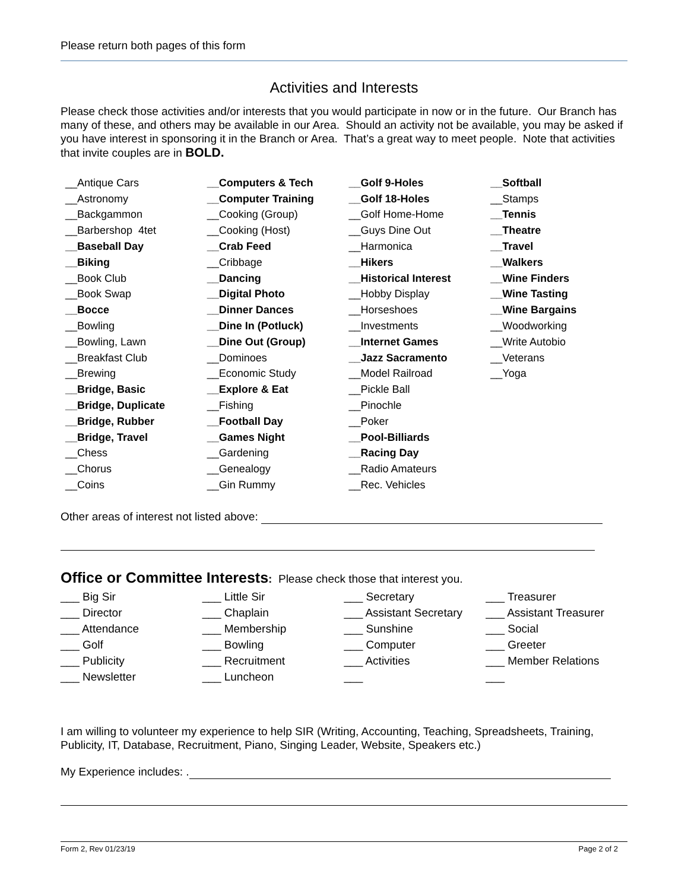Please return both pages of this form
Activities and Interests
Please check those activities and/or interests that you would participate in now or in the future. Our Branch has many of these, and others may be available in our Area. Should an activity not be available, you may be asked if you have interest in sponsoring it in the Branch or Area. That’s a great way to meet people. Note that activities that invite couples are in BOLD.
| __Antique Cars | __Computers & Tech | __Golf 9-Holes | __Softball |
| __Astronomy | __Computer Training | __Golf 18-Holes | __Stamps |
| __Backgammon | __Cooking (Group) | __Golf Home-Home | __Tennis |
| __Barbershop 4tet | __Cooking (Host) | __Guys Dine Out | __Theatre |
| __Baseball Day | __Crab Feed | __Harmonica | __Travel |
| __Biking | __Cribbage | __Hikers | __Walkers |
| __Book Club | __Dancing | __Historical Interest | __Wine Finders |
| __Book Swap | __Digital Photo | __Hobby Display | __Wine Tasting |
| __Bocce | __Dinner Dances | __Horseshoes | __Wine Bargains |
| __Bowling | __Dine In (Potluck) | __Investments | __Woodworking |
| __Bowling, Lawn | __Dine Out (Group) | __Internet Games | __Write Autobio |
| __Breakfast Club | __Dominoes | __Jazz Sacramento | __Veterans |
| __Brewing | __Economic Study | __Model Railroad | __Yoga |
| __Bridge, Basic | __Explore & Eat | __Pickle Ball | |
| __Bridge, Duplicate | __Fishing | __Pinochle | |
| __Bridge, Rubber | __Football Day | __Poker | |
| __Bridge, Travel | __Games Night | __Pool-Billiards | |
| __Chess | __Gardening | __Racing Day | |
| __Chorus | __Genealogy | __Radio Amateurs | |
| __Coins | __Gin Rummy | __Rec. Vehicles | |
Other areas of interest not listed above:
Office or Committee Interests: Please check those that interest you.
| ___ Big Sir | ___ Little Sir | ___ Secretary | ___ Treasurer |
| ___ Director | ___ Chaplain | ___ Assistant Secretary | ___ Assistant Treasurer |
| ___ Attendance | ___ Membership | ___ Sunshine | ___ Social |
| ___ Golf | ___ Bowling | ___ Computer | ___ Greeter |
| ___ Publicity | ___ Recruitment | ___ Activities | ___ Member Relations |
| ___ Newsletter | ___ Luncheon | ___ | ___ |
I am willing to volunteer my experience to help SIR (Writing, Accounting, Teaching, Spreadsheets, Training, Publicity, IT, Database, Recruitment, Piano, Singing Leader, Website, Speakers etc.)
My Experience includes: .
Form 2, Rev 01/23/19 Page 2 of 2